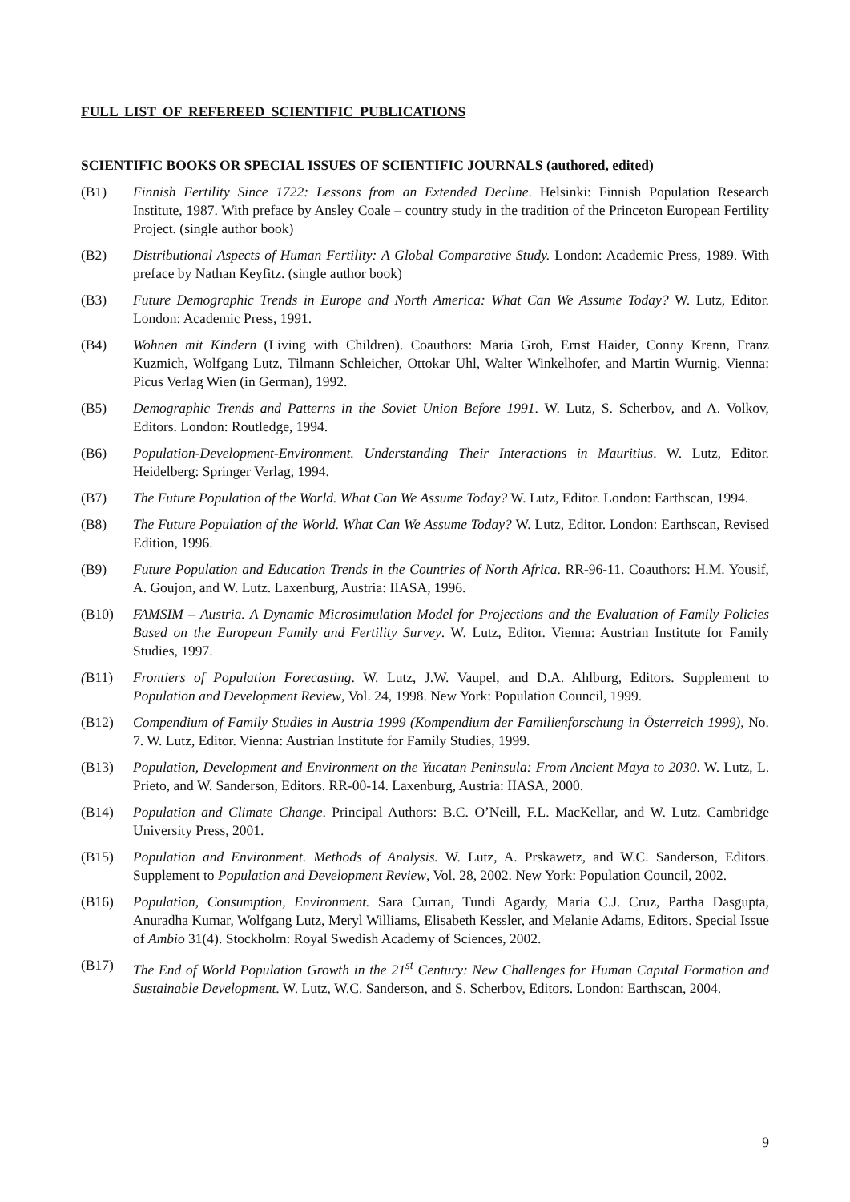FULL LIST OF REFEREED SCIENTIFIC PUBLICATIONS
SCIENTIFIC BOOKS OR SPECIAL ISSUES OF SCIENTIFIC JOURNALS (authored, edited)
(B1) Finnish Fertility Since 1722: Lessons from an Extended Decline. Helsinki: Finnish Population Research Institute, 1987. With preface by Ansley Coale – country study in the tradition of the Princeton European Fertility Project. (single author book)
(B2) Distributional Aspects of Human Fertility: A Global Comparative Study. London: Academic Press, 1989. With preface by Nathan Keyfitz. (single author book)
(B3) Future Demographic Trends in Europe and North America: What Can We Assume Today? W. Lutz, Editor. London: Academic Press, 1991.
(B4) Wohnen mit Kindern (Living with Children). Coauthors: Maria Groh, Ernst Haider, Conny Krenn, Franz Kuzmich, Wolfgang Lutz, Tilmann Schleicher, Ottokar Uhl, Walter Winkelhofer, and Martin Wurnig. Vienna: Picus Verlag Wien (in German), 1992.
(B5) Demographic Trends and Patterns in the Soviet Union Before 1991. W. Lutz, S. Scherbov, and A. Volkov, Editors. London: Routledge, 1994.
(B6) Population-Development-Environment. Understanding Their Interactions in Mauritius. W. Lutz, Editor. Heidelberg: Springer Verlag, 1994.
(B7) The Future Population of the World. What Can We Assume Today? W. Lutz, Editor. London: Earthscan, 1994.
(B8) The Future Population of the World. What Can We Assume Today? W. Lutz, Editor. London: Earthscan, Revised Edition, 1996.
(B9) Future Population and Education Trends in the Countries of North Africa. RR-96-11. Coauthors: H.M. Yousif, A. Goujon, and W. Lutz. Laxenburg, Austria: IIASA, 1996.
(B10) FAMSIM – Austria. A Dynamic Microsimulation Model for Projections and the Evaluation of Family Policies Based on the European Family and Fertility Survey. W. Lutz, Editor. Vienna: Austrian Institute for Family Studies, 1997.
(B11) Frontiers of Population Forecasting. W. Lutz, J.W. Vaupel, and D.A. Ahlburg, Editors. Supplement to Population and Development Review, Vol. 24, 1998. New York: Population Council, 1999.
(B12) Compendium of Family Studies in Austria 1999 (Kompendium der Familienforschung in Österreich 1999), No. 7. W. Lutz, Editor. Vienna: Austrian Institute for Family Studies, 1999.
(B13) Population, Development and Environment on the Yucatan Peninsula: From Ancient Maya to 2030. W. Lutz, L. Prieto, and W. Sanderson, Editors. RR-00-14. Laxenburg, Austria: IIASA, 2000.
(B14) Population and Climate Change. Principal Authors: B.C. O’Neill, F.L. MacKellar, and W. Lutz. Cambridge University Press, 2001.
(B15) Population and Environment. Methods of Analysis. W. Lutz, A. Prskawetz, and W.C. Sanderson, Editors. Supplement to Population and Development Review, Vol. 28, 2002. New York: Population Council, 2002.
(B16) Population, Consumption, Environment. Sara Curran, Tundi Agardy, Maria C.J. Cruz, Partha Dasgupta, Anuradha Kumar, Wolfgang Lutz, Meryl Williams, Elisabeth Kessler, and Melanie Adams, Editors. Special Issue of Ambio 31(4). Stockholm: Royal Swedish Academy of Sciences, 2002.
(B17) The End of World Population Growth in the 21<sup>st</sup> Century: New Challenges for Human Capital Formation and Sustainable Development. W. Lutz, W.C. Sanderson, and S. Scherbov, Editors. London: Earthscan, 2004.
9